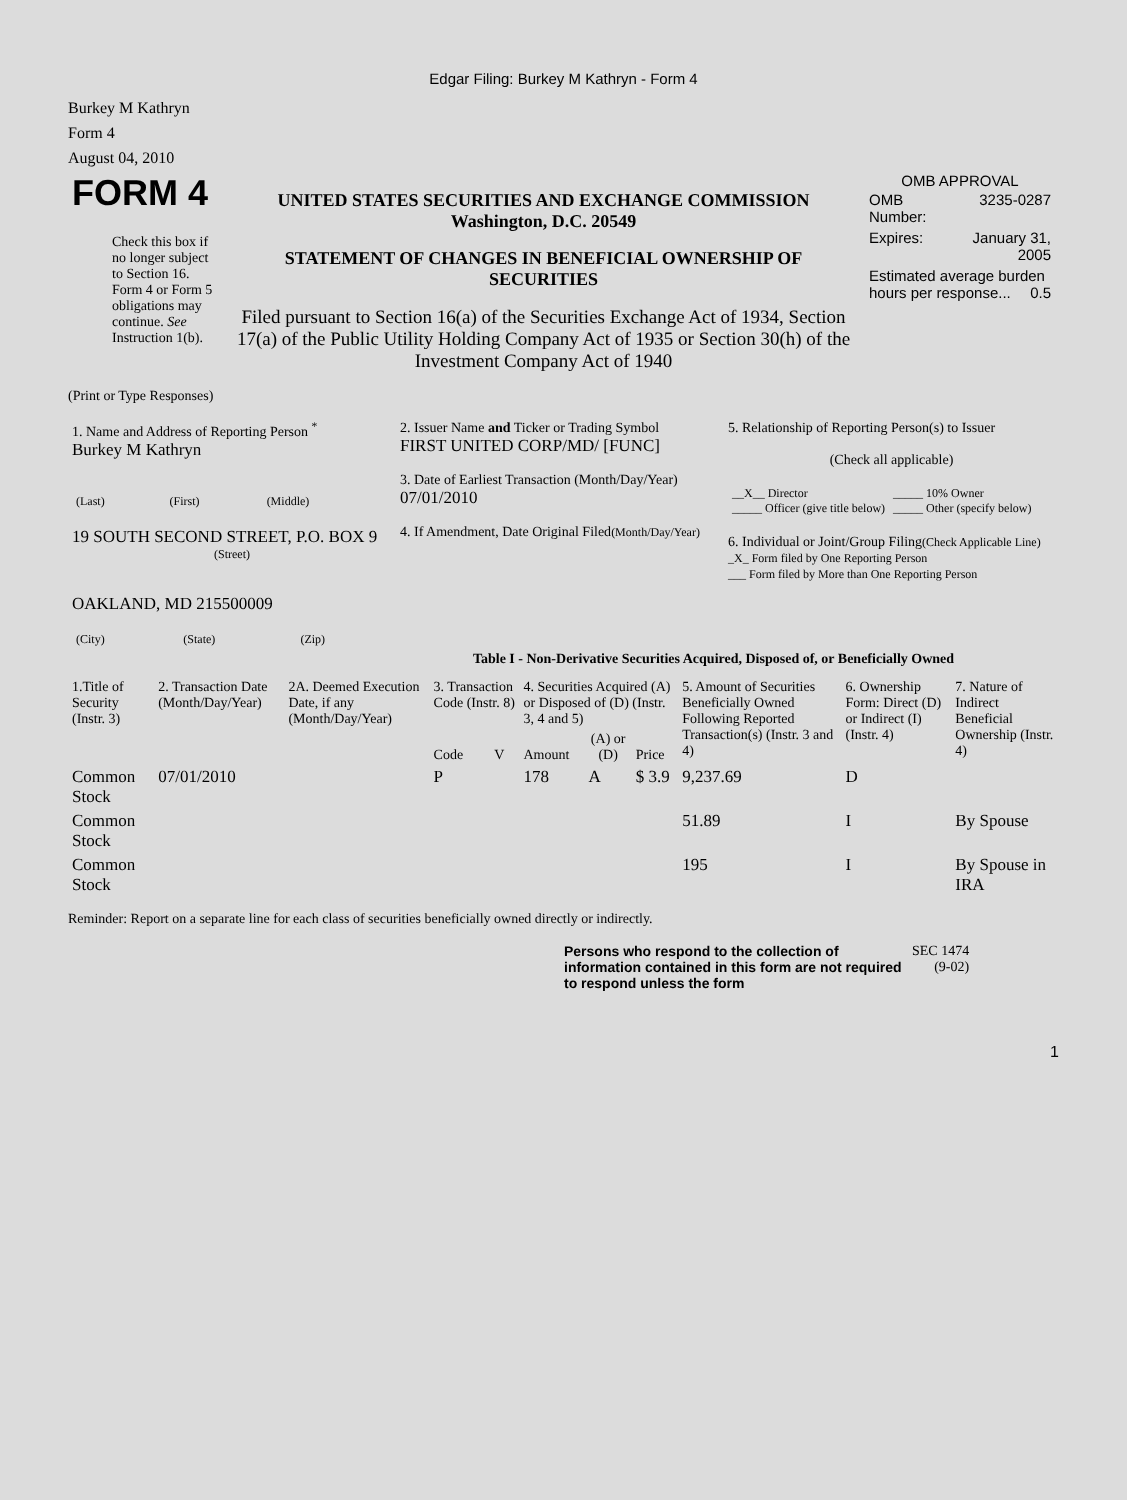Edgar Filing: Burkey M Kathryn - Form 4
Burkey M Kathryn
Form 4
August 04, 2010
| FORM 4 Check this box if no longer subject to Section 16. Form 4 or Form 5 obligations may continue. See Instruction 1(b). | UNITED STATES SECURITIES AND EXCHANGE COMMISSION Washington, D.C. 20549 STATEMENT OF CHANGES IN BENEFICIAL OWNERSHIP OF SECURITIES Filed pursuant to Section 16(a) of the Securities Exchange Act of 1934, Section 17(a) of the Public Utility Holding Company Act of 1935 or Section 30(h) of the Investment Company Act of 1940 | OMB APPROVAL / OMB Number: / 3235-0287 / / Expires: / January 31, 2005 / / Estimated average burden hours per response... 0.5 / / |
(Print or Type Responses)
| 1. Name and Address of Reporting Person <sup>*</sup> Burkey M Kathryn / (Last) / (First) / (Middle) / 19 SOUTH SECOND STREET, P.O. BOX 9 (Street) OAKLAND, MD 215500009 / (City) / (State) / (Zip) / | 2. Issuer Name and Ticker or Trading Symbol FIRST UNITED CORP/MD/ [FUNC] 3. Date of Earliest Transaction (Month/Day/Year) 07/01/2010 4. If Amendment, Date Original Filed (Month/Day/Year) | 5. Relationship of Reporting Person(s) to Issuer (Check all applicable) / __X__ Director _____ Officer (give title below) / _____ 10% Owner _____ Other (specify below) / 6. Individual or Joint/Group Filing (Check Applicable Line) _X_ Form filed by One Reporting Person ___ Form filed by More than One Reporting Person |
Table I - Non-Derivative Securities Acquired, Disposed of, or Beneficially Owned
| 1.Title of Security (Instr. 3) | 2. Transaction Date (Month/Day/Year) | 2A. Deemed Execution Date, if any (Month/Day/Year) | 3. Transaction Code (Instr. 8) | | 4. Securities Acquired (A) or Disposed of (D) (Instr. 3, 4 and 5) | | | 5. Amount of Securities Beneficially Owned Following Reported Transaction(s) (Instr. 3 and 4) | 6. Ownership Form: Direct (D) or Indirect (I) (Instr. 4) | 7. Nature of Indirect Beneficial Ownership (Instr. 4) |
| --- | --- | --- | --- | --- | --- | --- | --- | --- | --- | --- |
| | | | Code | V | Amount | (A) or (D) | Price | | | |
| Common Stock | 07/01/2010 | | P | | 178 | A | $ 3.9 | 9,237.69 | D | |
| Common Stock | | | | | | | | 51.89 | I | By Spouse |
| Common Stock | | | | | | | | 195 | I | By Spouse in IRA |
Reminder: Report on a separate line for each class of securities beneficially owned directly or indirectly.
| Persons who respond to the collection of information contained in this form are not required to respond unless the form | SEC 1474 (9-02) |
1